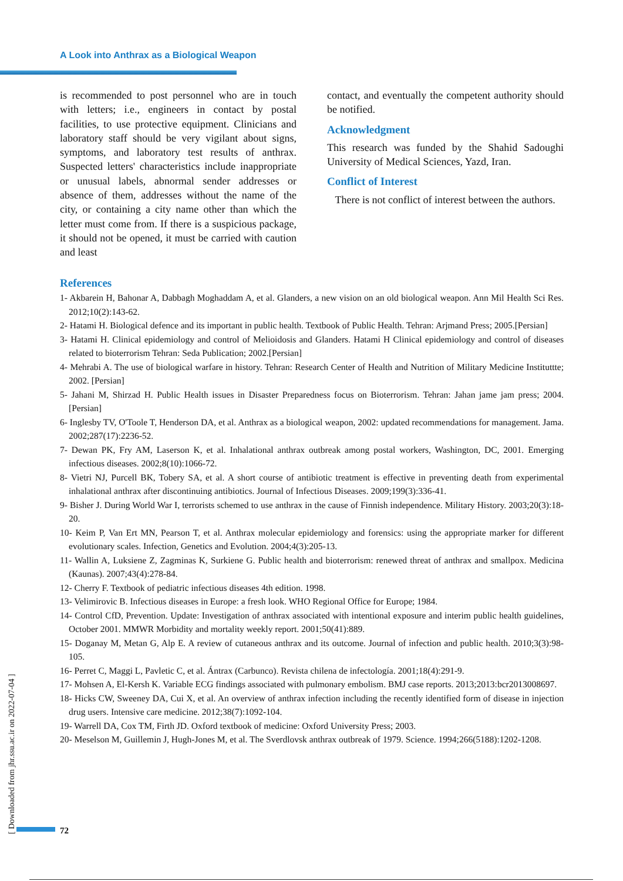A Look into Anthrax as a Biological Weapon
is recommended to post personnel who are in touch with letters; i.e., engineers in contact by postal facilities, to use protective equipment. Clinicians and laboratory staff should be very vigilant about signs, symptoms, and laboratory test results of anthrax. Suspected letters' characteristics include inappropriate or unusual labels, abnormal sender addresses or absence of them, addresses without the name of the city, or containing a city name other than which the letter must come from. If there is a suspicious package, it should not be opened, it must be carried with caution and least
contact, and eventually the competent authority should be notified.
Acknowledgment
This research was funded by the Shahid Sadoughi University of Medical Sciences, Yazd, Iran.
Conflict of Interest
There is not conflict of interest between the authors.
References
1- Akbarein H, Bahonar A, Dabbagh Moghaddam A, et al. Glanders, a new vision on an old biological weapon. Ann Mil Health Sci Res. 2012;10(2):143-62.
2- Hatami H. Biological defence and its important in public health. Textbook of Public Health. Tehran: Arjmand Press; 2005.[Persian]
3- Hatami H. Clinical epidemiology and control of Melioidosis and Glanders. Hatami H Clinical epidemiology and control of diseases related to bioterrorism Tehran: Seda Publication; 2002.[Persian]
4- Mehrabi A. The use of biological warfare in history. Tehran: Research Center of Health and Nutrition of Military Medicine Instituttte; 2002. [Persian]
5- Jahani M, Shirzad H. Public Health issues in Disaster Preparedness focus on Bioterrorism. Tehran: Jahan jame jam press; 2004. [Persian]
6- Inglesby TV, O'Toole T, Henderson DA, et al. Anthrax as a biological weapon, 2002: updated recommendations for management. Jama. 2002;287(17):2236-52.
7- Dewan PK, Fry AM, Laserson K, et al. Inhalational anthrax outbreak among postal workers, Washington, DC, 2001. Emerging infectious diseases. 2002;8(10):1066-72.
8- Vietri NJ, Purcell BK, Tobery SA, et al. A short course of antibiotic treatment is effective in preventing death from experimental inhalational anthrax after discontinuing antibiotics. Journal of Infectious Diseases. 2009;199(3):336-41.
9- Bisher J. During World War I, terrorists schemed to use anthrax in the cause of Finnish independence. Military History. 2003;20(3):18-20.
10- Keim P, Van Ert MN, Pearson T, et al. Anthrax molecular epidemiology and forensics: using the appropriate marker for different evolutionary scales. Infection, Genetics and Evolution. 2004;4(3):205-13.
11- Wallin A, Luksiene Z, Zagminas K, Surkiene G. Public health and bioterrorism: renewed threat of anthrax and smallpox. Medicina (Kaunas). 2007;43(4):278-84.
12- Cherry F. Textbook of pediatric infectious diseases 4th edition. 1998.
13- Velimirovic B. Infectious diseases in Europe: a fresh look. WHO Regional Office for Europe; 1984.
14- Control CfD, Prevention. Update: Investigation of anthrax associated with intentional exposure and interim public health guidelines, October 2001. MMWR Morbidity and mortality weekly report. 2001;50(41):889.
15- Doganay M, Metan G, Alp E. A review of cutaneous anthrax and its outcome. Journal of infection and public health. 2010;3(3):98-105.
16- Perret C, Maggi L, Pavletic C, et al. Ántrax (Carbunco). Revista chilena de infectología. 2001;18(4):291-9.
17- Mohsen A, El-Kersh K. Variable ECG findings associated with pulmonary embolism. BMJ case reports. 2013;2013:bcr2013008697.
18- Hicks CW, Sweeney DA, Cui X, et al. An overview of anthrax infection including the recently identified form of disease in injection drug users. Intensive care medicine. 2012;38(7):1092-104.
19- Warrell DA, Cox TM, Firth JD. Oxford textbook of medicine: Oxford University Press; 2003.
20- Meselson M, Guillemin J, Hugh-Jones M, et al. The Sverdlovsk anthrax outbreak of 1979. Science. 1994;266(5188):1202-1208.
[ Downloaded from jhr.ssu.ac.ir on 2022-07-04 ]
72